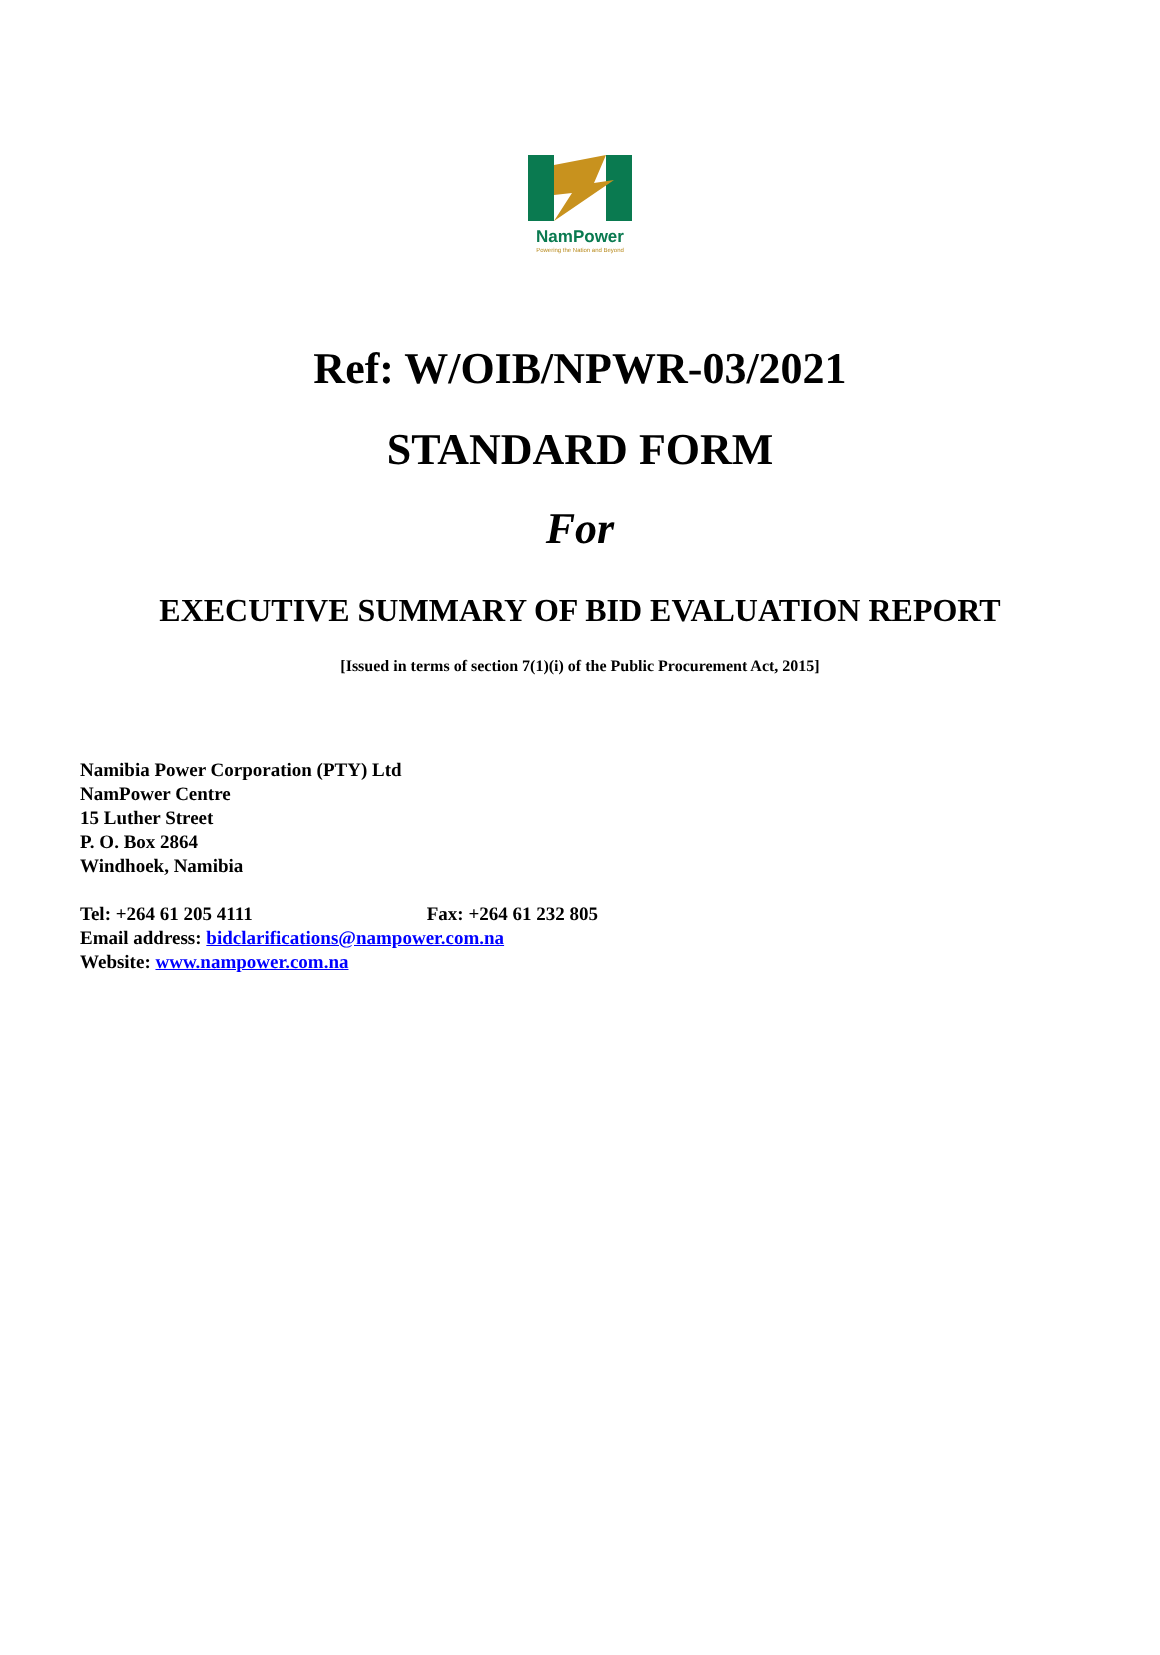NamPower
Powering the Nation and Beyond
Ref: W/OIB/NPWR-03/2021
STANDARD FORM
For
EXECUTIVE SUMMARY OF BID EVALUATION REPORT
[Issued in terms of section 7(1)(i) of the Public Procurement Act, 2015]
Namibia Power Corporation (PTY) Ltd
NamPower Centre
15 Luther Street
P. O. Box 2864
Windhoek, Namibia
Tel: +264 61 205 4111 Fax: +264 61 232 805
Email address: bidclarifications@nampower.com.na
Website: www.nampower.com.na